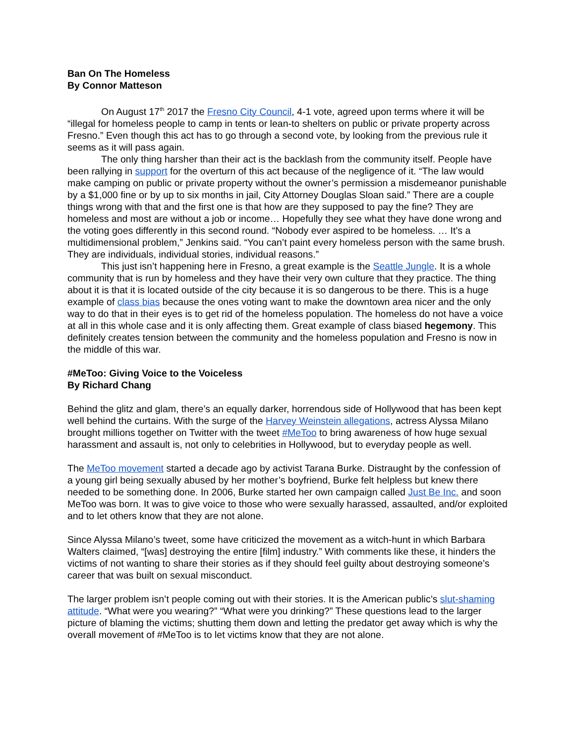Ban On The Homeless
By Connor Matteson
On August 17<sup>th</sup> 2017 the Fresno City Council, 4-1 vote, agreed upon terms where it will be “illegal for homeless people to camp in tents or lean-to shelters on public or private property across Fresno.” Even though this act has to go through a second vote, by looking from the previous rule it seems as it will pass again.
The only thing harsher than their act is the backlash from the community itself. People have been rallying in support for the overturn of this act because of the negligence of it. “The law would make camping on public or private property without the owner’s permission a misdemeanor punishable by a $1,000 fine or by up to six months in jail, City Attorney Douglas Sloan said.” There are a couple things wrong with that and the first one is that how are they supposed to pay the fine? They are homeless and most are without a job or income… Hopefully they see what they have done wrong and the voting goes differently in this second round. “Nobody ever aspired to be homeless. … It’s a multidimensional problem,” Jenkins said. “You can’t paint every homeless person with the same brush. They are individuals, individual stories, individual reasons.”
This just isn’t happening here in Fresno, a great example is the Seattle Jungle. It is a whole community that is run by homeless and they have their very own culture that they practice. The thing about it is that it is located outside of the city because it is so dangerous to be there. This is a huge example of class bias because the ones voting want to make the downtown area nicer and the only way to do that in their eyes is to get rid of the homeless population. The homeless do not have a voice at all in this whole case and it is only affecting them. Great example of class biased hegemony. This definitely creates tension between the community and the homeless population and Fresno is now in the middle of this war.
#MeToo: Giving Voice to the Voiceless
By Richard Chang
Behind the glitz and glam, there’s an equally darker, horrendous side of Hollywood that has been kept well behind the curtains. With the surge of the Harvey Weinstein allegations, actress Alyssa Milano brought millions together on Twitter with the tweet #MeToo to bring awareness of how huge sexual harassment and assault is, not only to celebrities in Hollywood, but to everyday people as well.
The MeToo movement started a decade ago by activist Tarana Burke. Distraught by the confession of a young girl being sexually abused by her mother’s boyfriend, Burke felt helpless but knew there needed to be something done. In 2006, Burke started her own campaign called Just Be Inc. and soon MeToo was born. It was to give voice to those who were sexually harassed, assaulted, and/or exploited and to let others know that they are not alone.
Since Alyssa Milano’s tweet, some have criticized the movement as a witch-hunt in which Barbara Walters claimed, “[was] destroying the entire [film] industry.” With comments like these, it hinders the victims of not wanting to share their stories as if they should feel guilty about destroying someone’s career that was built on sexual misconduct.
The larger problem isn’t people coming out with their stories. It is the American public’s slut-shaming attitude. “What were you wearing?” “What were you drinking?” These questions lead to the larger picture of blaming the victims; shutting them down and letting the predator get away which is why the overall movement of #MeToo is to let victims know that they are not alone.